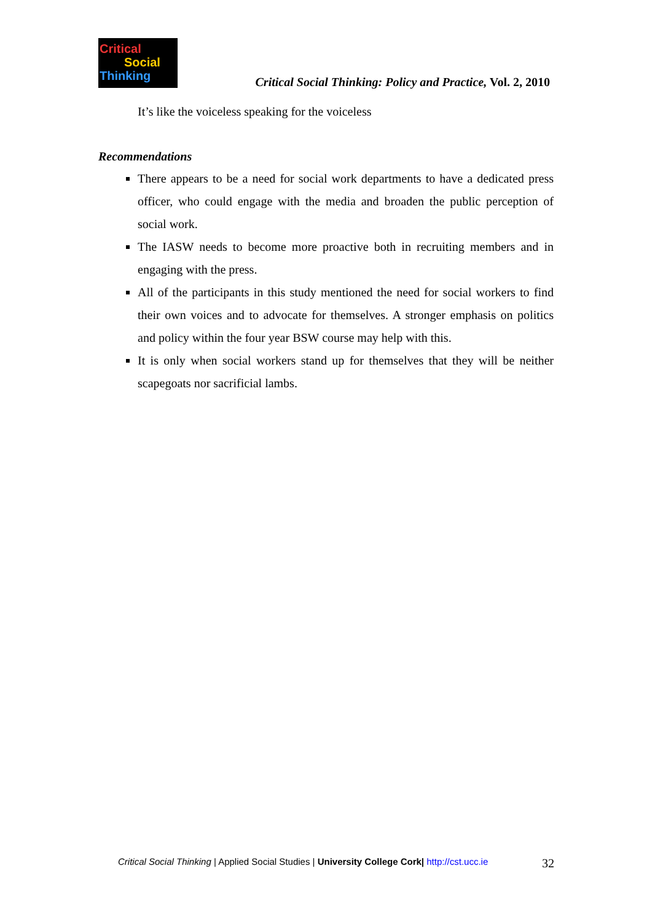Critical
Social
Thinking
Critical Social Thinking: Policy and Practice, Vol. 2, 2010
It’s like the voiceless speaking for the voiceless
Recommendations
There appears to be a need for social work departments to have a dedicated press officer, who could engage with the media and broaden the public perception of social work.
The IASW needs to become more proactive both in recruiting members and in engaging with the press.
All of the participants in this study mentioned the need for social workers to find their own voices and to advocate for themselves. A stronger emphasis on politics and policy within the four year BSW course may help with this.
It is only when social workers stand up for themselves that they will be neither scapegoats nor sacrificial lambs.
Critical Social Thinking | Applied Social Studies | University College Cork| http://cst.ucc.ie 32